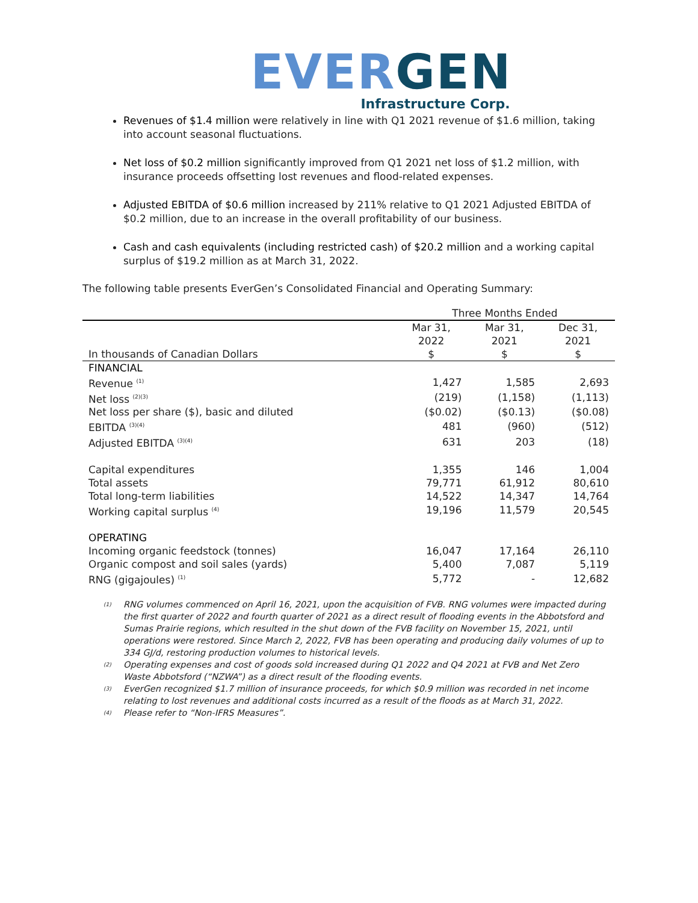EVER GEN
Infrastructure Corp.
Revenues of $1.4 million were relatively in line with Q1 2021 revenue of $1.6 million, taking into account seasonal fluctuations.
Net loss of $0.2 million significantly improved from Q1 2021 net loss of $1.2 million, with insurance proceeds offsetting lost revenues and flood-related expenses.
Adjusted EBITDA of $0.6 million increased by 211% relative to Q1 2021 Adjusted EBITDA of $0.2 million, due to an increase in the overall profitability of our business.
Cash and cash equivalents (including restricted cash) of $20.2 million and a working capital surplus of $19.2 million as at March 31, 2022.
The following table presents EverGen’s Consolidated Financial and Operating Summary:
| | Three Months Ended | | |
| In thousands of Canadian Dollars | Mar 31, 2022 $ | Mar 31, 2021 $ | Dec 31, 2021 $ |
| FINANCIAL | | | |
| Revenue <sup>(1)</sup> | 1,427 | 1,585 | 2,693 |
| Net loss <sup>(2)(3)</sup> | (219) | (1,158) | (1,113) |
| Net loss per share ($), basic and diluted | ($0.02) | ($0.13) | ($0.08) |
| EBITDA <sup>(3)(4)</sup> | 481 | (960) | (512) |
| Adjusted EBITDA <sup>(3)(4)</sup> | 631 | 203 | (18) |
| Capital expenditures | 1,355 | 146 | 1,004 |
| Total assets | 79,771 | 61,912 | 80,610 |
| Total long-term liabilities | 14,522 | 14,347 | 14,764 |
| Working capital surplus <sup>(4)</sup> | 19,196 | 11,579 | 20,545 |
| OPERATING | | | |
| Incoming organic feedstock (tonnes) | 16,047 | 17,164 | 26,110 |
| Organic compost and soil sales (yards) | 5,400 | 7,087 | 5,119 |
| RNG (gigajoules) <sup>(1)</sup> | 5,772 | - | 12,682 |
(1) RNG volumes commenced on April 16, 2021, upon the acquisition of FVB. RNG volumes were impacted during the first quarter of 2022 and fourth quarter of 2021 as a direct result of flooding events in the Abbotsford and Sumas Prairie regions, which resulted in the shut down of the FVB facility on November 15, 2021, until operations were restored. Since March 2, 2022, FVB has been operating and producing daily volumes of up to 334 GJ/d, restoring production volumes to historical levels.
(2) Operating expenses and cost of goods sold increased during Q1 2022 and Q4 2021 at FVB and Net Zero Waste Abbotsford (“NZWA”) as a direct result of the flooding events.
(3) EverGen recognized $1.7 million of insurance proceeds, for which $0.9 million was recorded in net income relating to lost revenues and additional costs incurred as a result of the floods as at March 31, 2022.
(4) Please refer to “Non-IFRS Measures”.